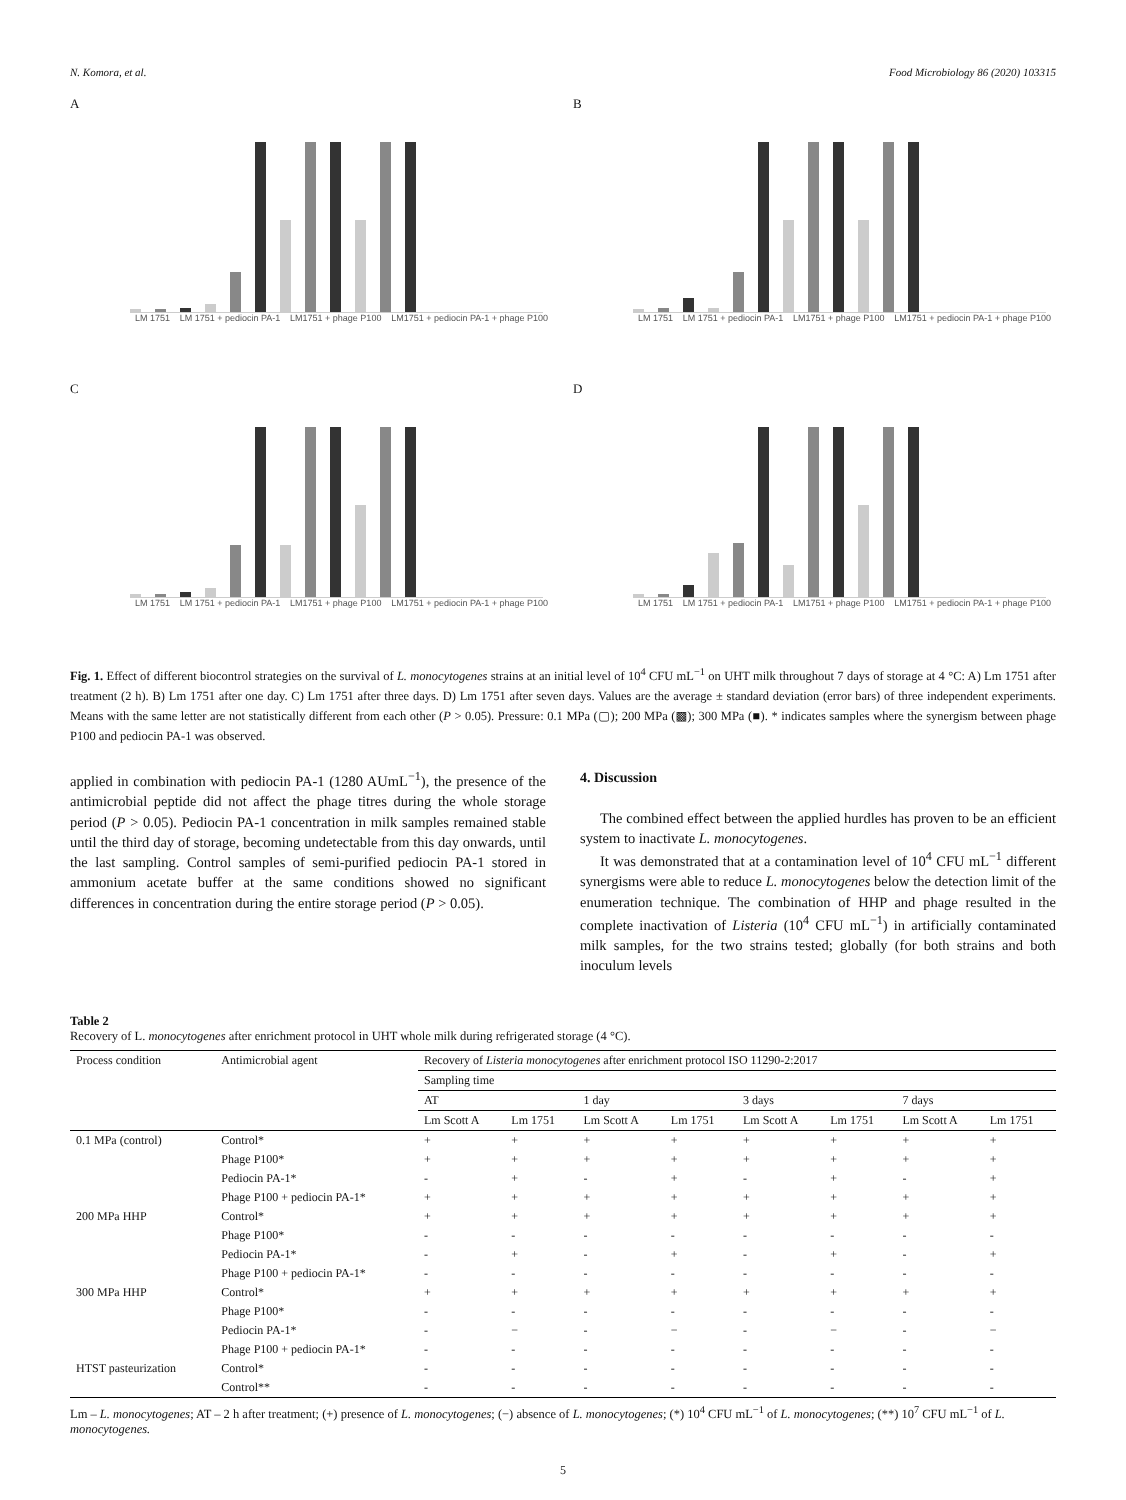N. Komora, et al. Food Microbiology 86 (2020) 103315
A
LM 1751 LM 1751 + pediocin PA-1 LM1751 + phage P100 LM1751 + pediocin PA-1 + phage P100
B
LM 1751 LM 1751 + pediocin PA-1 LM1751 + phage P100 LM1751 + pediocin PA-1 + phage P100
C
LM 1751 LM 1751 + pediocin PA-1 LM1751 + phage P100 LM1751 + pediocin PA-1 + phage P100
D
LM 1751 LM 1751 + pediocin PA-1 LM1751 + phage P100 LM1751 + pediocin PA-1 + phage P100
Fig. 1. Effect of different biocontrol strategies on the survival of L. monocytogenes strains at an initial level of 10<sup>4</sup> CFU mL<sup>−1</sup> on UHT milk throughout 7 days of storage at 4 °C: A) Lm 1751 after treatment (2 h). B) Lm 1751 after one day. C) Lm 1751 after three days. D) Lm 1751 after seven days. Values are the average ± standard deviation (error bars) of three independent experiments. Means with the same letter are not statistically different from each other (P > 0.05). Pressure: 0.1 MPa (▢); 200 MPa (▩); 300 MPa (■). * indicates samples where the synergism between phage P100 and pediocin PA-1 was observed.
applied in combination with pediocin PA-1 (1280 AUmL<sup>−1</sup>), the presence of the antimicrobial peptide did not affect the phage titres during the whole storage period (P > 0.05). Pediocin PA-1 concentration in milk samples remained stable until the third day of storage, becoming undetectable from this day onwards, until the last sampling. Control samples of semi-purified pediocin PA-1 stored in ammonium acetate buffer at the same conditions showed no significant differences in concentration during the entire storage period (P > 0.05).
4. Discussion
The combined effect between the applied hurdles has proven to be an efficient system to inactivate L. monocytogenes.
It was demonstrated that at a contamination level of 10<sup>4</sup> CFU mL<sup>−1</sup> different synergisms were able to reduce L. monocytogenes below the detection limit of the enumeration technique. The combination of HHP and phage resulted in the complete inactivation of Listeria (10<sup>4</sup> CFU mL<sup>−1</sup>) in artificially contaminated milk samples, for the two strains tested; globally (for both strains and both inoculum levels
Table 2
Recovery of L. monocytogenes after enrichment protocol in UHT whole milk during refrigerated storage (4 °C).
| Process condition | Antimicrobial agent | Recovery of Listeria monocytogenes after enrichment protocol ISO 11290-2:2017 | | | | | | | |
| --- | --- | --- | --- | --- | --- | --- | --- | --- | --- |
| | | Sampling time | | | | | | | |
| | | AT | | 1 day | | 3 days | | 7 days | |
| | | Lm Scott A | Lm 1751 | Lm Scott A | Lm 1751 | Lm Scott A | Lm 1751 | Lm Scott A | Lm 1751 |
| 0.1 MPa (control) | Control* | + | + | + | + | + | + | + | + |
| | Phage P100* | + | + | + | + | + | + | + | + |
| | Pediocin PA-1* | - | + | - | + | - | + | - | + |
| | Phage P100 + pediocin PA-1* | + | + | + | + | + | + | + | + |
| 200 MPa HHP | Control* | + | + | + | + | + | + | + | + |
| | Phage P100* | - | - | - | - | - | - | - | - |
| | Pediocin PA-1* | - | + | - | + | - | + | - | + |
| | Phage P100 + pediocin PA-1* | - | - | - | - | - | - | - | - |
| 300 MPa HHP | Control* | + | + | + | + | + | + | + | + |
| | Phage P100* | - | - | - | - | - | - | - | - |
| | Pediocin PA-1* | - | − | - | − | - | − | - | − |
| | Phage P100 + pediocin PA-1* | - | - | - | - | - | - | - | - |
| HTST pasteurization | Control* | - | - | - | - | - | - | - | - |
| | Control** | - | - | - | - | - | - | - | - |
Lm – L. monocytogenes; AT – 2 h after treatment; (+) presence of L. monocytogenes; (−) absence of L. monocytogenes; (*) 10<sup>4</sup> CFU mL<sup>−1</sup> of L. monocytogenes; (**) 10<sup>7</sup> CFU mL<sup>−1</sup> of L. monocytogenes.
5